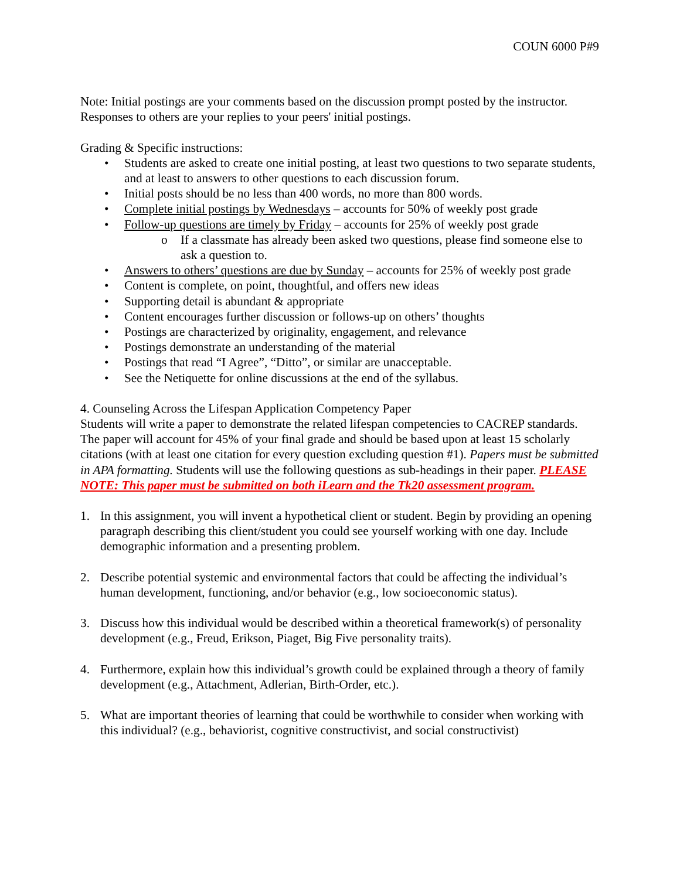COUN 6000 P#9
Note: Initial postings are your comments based on the discussion prompt posted by the instructor. Responses to others are your replies to your peers' initial postings.
Grading & Specific instructions:
• Students are asked to create one initial posting, at least two questions to two separate students, and at least to answers to other questions to each discussion forum.
• Initial posts should be no less than 400 words, no more than 800 words.
• Complete initial postings by Wednesdays – accounts for 50% of weekly post grade
• Follow-up questions are timely by Friday – accounts for 25% of weekly post grade
o If a classmate has already been asked two questions, please find someone else to ask a question to.
• Answers to others’ questions are due by Sunday – accounts for 25% of weekly post grade
• Content is complete, on point, thoughtful, and offers new ideas
• Supporting detail is abundant & appropriate
• Content encourages further discussion or follows-up on others’ thoughts
• Postings are characterized by originality, engagement, and relevance
• Postings demonstrate an understanding of the material
• Postings that read “I Agree”, “Ditto”, or similar are unacceptable.
• See the Netiquette for online discussions at the end of the syllabus.
4. Counseling Across the Lifespan Application Competency Paper
Students will write a paper to demonstrate the related lifespan competencies to CACREP standards. The paper will account for 45% of your final grade and should be based upon at least 15 scholarly citations (with at least one citation for every question excluding question #1). Papers must be submitted in APA formatting. Students will use the following questions as sub-headings in their paper. PLEASE NOTE: This paper must be submitted on both iLearn and the Tk20 assessment program.
1. In this assignment, you will invent a hypothetical client or student. Begin by providing an opening paragraph describing this client/student you could see yourself working with one day. Include demographic information and a presenting problem.
2. Describe potential systemic and environmental factors that could be affecting the individual’s human development, functioning, and/or behavior (e.g., low socioeconomic status).
3. Discuss how this individual would be described within a theoretical framework(s) of personality development (e.g., Freud, Erikson, Piaget, Big Five personality traits).
4. Furthermore, explain how this individual’s growth could be explained through a theory of family development (e.g., Attachment, Adlerian, Birth-Order, etc.).
5. What are important theories of learning that could be worthwhile to consider when working with this individual? (e.g., behaviorist, cognitive constructivist, and social constructivist)